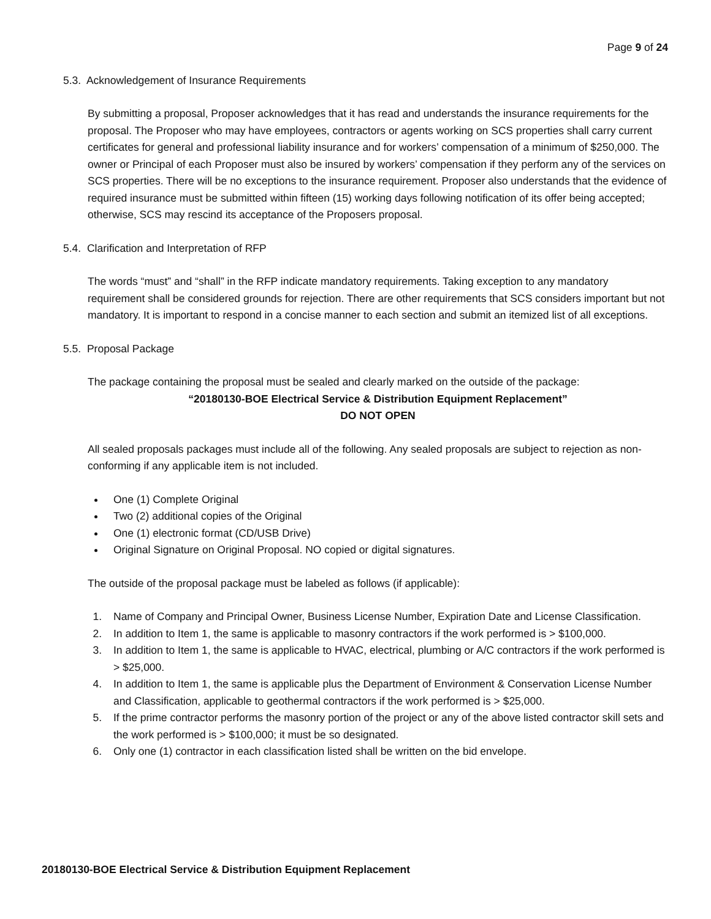Page 9 of 24
5.3. Acknowledgement of Insurance Requirements
By submitting a proposal, Proposer acknowledges that it has read and understands the insurance requirements for the proposal. The Proposer who may have employees, contractors or agents working on SCS properties shall carry current certificates for general and professional liability insurance and for workers’ compensation of a minimum of $250,000. The owner or Principal of each Proposer must also be insured by workers’ compensation if they perform any of the services on SCS properties. There will be no exceptions to the insurance requirement. Proposer also understands that the evidence of required insurance must be submitted within fifteen (15) working days following notification of its offer being accepted; otherwise, SCS may rescind its acceptance of the Proposers proposal.
5.4. Clarification and Interpretation of RFP
The words “must” and “shall” in the RFP indicate mandatory requirements. Taking exception to any mandatory requirement shall be considered grounds for rejection. There are other requirements that SCS considers important but not mandatory. It is important to respond in a concise manner to each section and submit an itemized list of all exceptions.
5.5. Proposal Package
The package containing the proposal must be sealed and clearly marked on the outside of the package:
“20180130-BOE Electrical Service & Distribution Equipment Replacement”
DO NOT OPEN
All sealed proposals packages must include all of the following. Any sealed proposals are subject to rejection as non-conforming if any applicable item is not included.
One (1) Complete Original
Two (2) additional copies of the Original
One (1) electronic format (CD/USB Drive)
Original Signature on Original Proposal. NO copied or digital signatures.
The outside of the proposal package must be labeled as follows (if applicable):
1. Name of Company and Principal Owner, Business License Number, Expiration Date and License Classification.
2. In addition to Item 1, the same is applicable to masonry contractors if the work performed is > $100,000.
3. In addition to Item 1, the same is applicable to HVAC, electrical, plumbing or A/C contractors if the work performed is > $25,000.
4. In addition to Item 1, the same is applicable plus the Department of Environment & Conservation License Number and Classification, applicable to geothermal contractors if the work performed is > $25,000.
5. If the prime contractor performs the masonry portion of the project or any of the above listed contractor skill sets and the work performed is > $100,000; it must be so designated.
6. Only one (1) contractor in each classification listed shall be written on the bid envelope.
20180130-BOE Electrical Service & Distribution Equipment Replacement